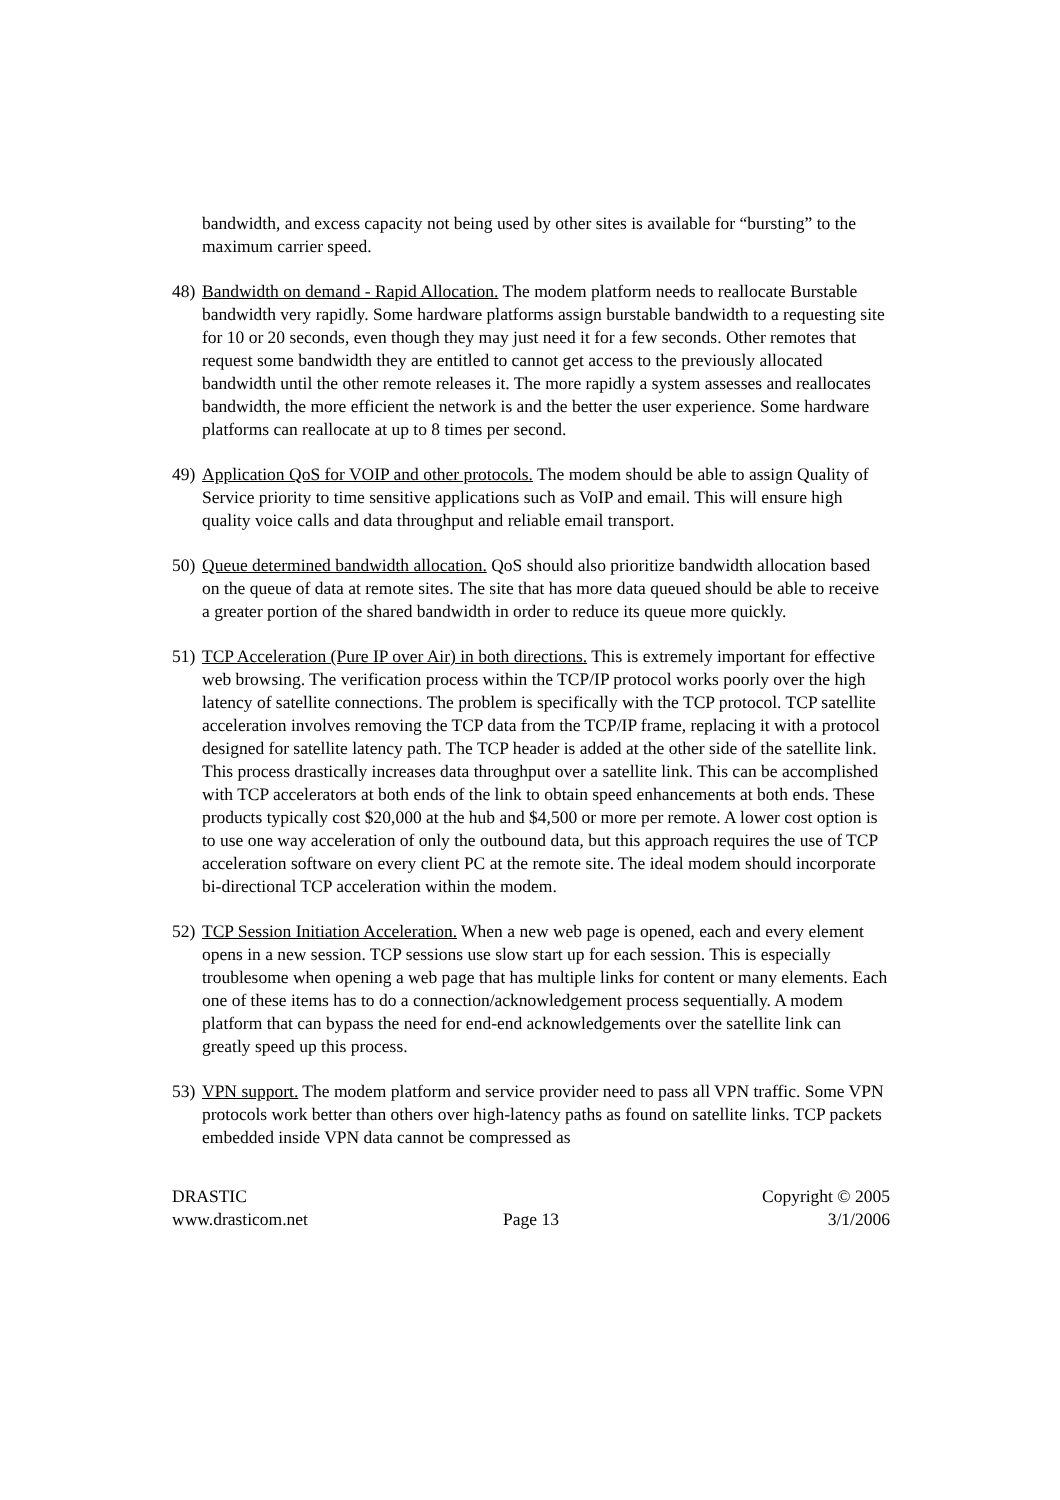bandwidth, and excess capacity not being used by other sites is available for “bursting” to the maximum carrier speed.
48)
Bandwidth on demand - Rapid Allocation. The modem platform needs to reallocate Burstable bandwidth very rapidly. Some hardware platforms assign burstable bandwidth to a requesting site for 10 or 20 seconds, even though they may just need it for a few seconds. Other remotes that request some bandwidth they are entitled to cannot get access to the previously allocated bandwidth until the other remote releases it. The more rapidly a system assesses and reallocates bandwidth, the more efficient the network is and the better the user experience. Some hardware platforms can reallocate at up to 8 times per second.
49)
Application QoS for VOIP and other protocols. The modem should be able to assign Quality of Service priority to time sensitive applications such as VoIP and email. This will ensure high quality voice calls and data throughput and reliable email transport.
50)
Queue determined bandwidth allocation. QoS should also prioritize bandwidth allocation based on the queue of data at remote sites. The site that has more data queued should be able to receive a greater portion of the shared bandwidth in order to reduce its queue more quickly.
51)
TCP Acceleration (Pure IP over Air) in both directions. This is extremely important for effective web browsing. The verification process within the TCP/IP protocol works poorly over the high latency of satellite connections. The problem is specifically with the TCP protocol. TCP satellite acceleration involves removing the TCP data from the TCP/IP frame, replacing it with a protocol designed for satellite latency path. The TCP header is added at the other side of the satellite link. This process drastically increases data throughput over a satellite link. This can be accomplished with TCP accelerators at both ends of the link to obtain speed enhancements at both ends. These products typically cost $20,000 at the hub and $4,500 or more per remote. A lower cost option is to use one way acceleration of only the outbound data, but this approach requires the use of TCP acceleration software on every client PC at the remote site. The ideal modem should incorporate bi-directional TCP acceleration within the modem.
52)
TCP Session Initiation Acceleration. When a new web page is opened, each and every element opens in a new session. TCP sessions use slow start up for each session. This is especially troublesome when opening a web page that has multiple links for content or many elements. Each one of these items has to do a connection/acknowledgement process sequentially. A modem platform that can bypass the need for end-end acknowledgements over the satellite link can greatly speed up this process.
53)
VPN support. The modem platform and service provider need to pass all VPN traffic. Some VPN protocols work better than others over high-latency paths as found on satellite links. TCP packets embedded inside VPN data cannot be compressed as
DRASTIC
www.drasticom.net
Page 13
Copyright © 2005
3/1/2006